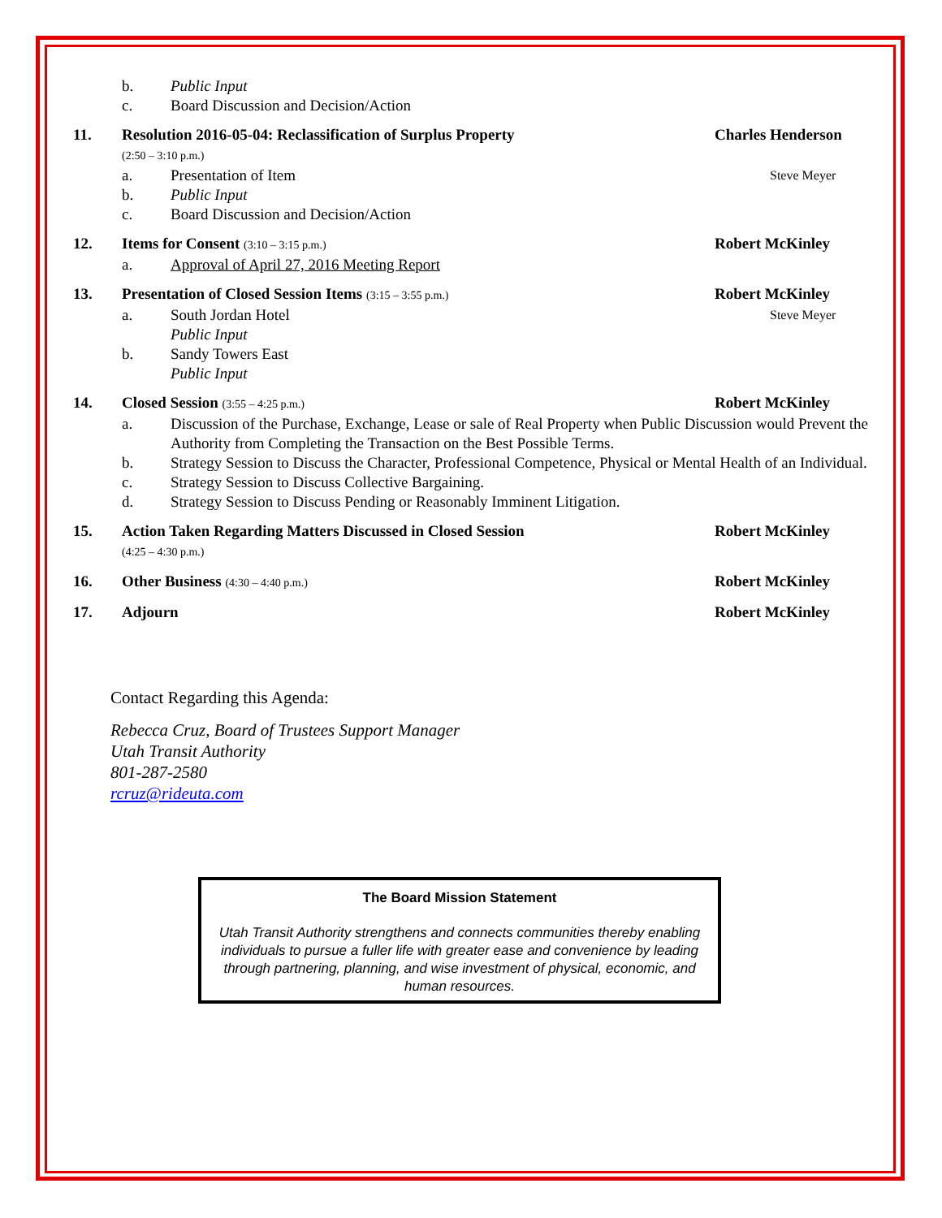b. Public Input
c. Board Discussion and Decision/Action
11. Resolution 2016-05-04: Reclassification of Surplus Property
(2:50 – 3:10 p.m.) Charles Henderson
a. Presentation of Item Steve Meyer
b. Public Input
c. Board Discussion and Decision/Action
12. Items for Consent (3:10 – 3:15 p.m.) Robert McKinley
a. Approval of April 27, 2016 Meeting Report
13. Presentation of Closed Session Items (3:15 – 3:55 p.m.) Robert McKinley
a. South Jordan Hotel
Public Input Steve Meyer
b. Sandy Towers East
Public Input
14. Closed Session (3:55 – 4:25 p.m.) Robert McKinley
a. Discussion of the Purchase, Exchange, Lease or sale of Real Property when Public Discussion would Prevent the Authority from Completing the Transaction on the Best Possible Terms.
b. Strategy Session to Discuss the Character, Professional Competence, Physical or Mental Health of an Individual.
c. Strategy Session to Discuss Collective Bargaining.
d. Strategy Session to Discuss Pending or Reasonably Imminent Litigation.
15. Action Taken Regarding Matters Discussed in Closed Session
(4:25 – 4:30 p.m.) Robert McKinley
16. Other Business (4:30 – 4:40 p.m.) Robert McKinley
17. Adjourn Robert McKinley
Contact Regarding this Agenda:
Rebecca Cruz, Board of Trustees Support Manager
Utah Transit Authority
801-287-2580
rcruz@rideuta.com
The Board Mission Statement
Utah Transit Authority strengthens and connects communities thereby enabling individuals to pursue a fuller life with greater ease and convenience by leading through partnering, planning, and wise investment of physical, economic, and human resources.